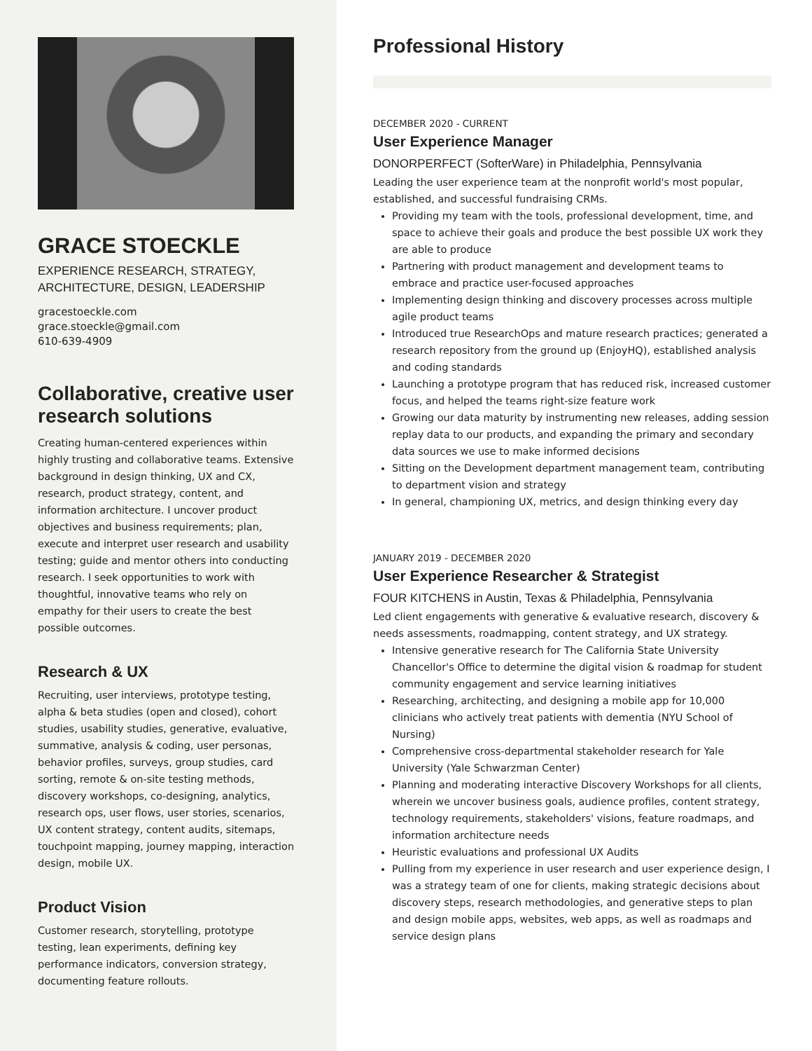GRACE STOECKLE
EXPERIENCE RESEARCH, STRATEGY,
ARCHITECTURE, DESIGN, LEADERSHIP
gracestoeckle.com
grace.stoeckle@gmail.com
610-639-4909
Collaborative, creative user research solutions
Creating human-centered experiences within highly trusting and collaborative teams. Extensive background in design thinking, UX and CX, research, product strategy, content, and information architecture. I uncover product objectives and business requirements; plan, execute and interpret user research and usability testing; guide and mentor others into conducting research. I seek opportunities to work with thoughtful, innovative teams who rely on empathy for their users to create the best possible outcomes.
Research & UX
Recruiting, user interviews, prototype testing, alpha & beta studies (open and closed), cohort studies, usability studies, generative, evaluative, summative, analysis & coding, user personas, behavior profiles, surveys, group studies, card sorting, remote & on-site testing methods, discovery workshops, co-designing, analytics, research ops, user flows, user stories, scenarios, UX content strategy, content audits, sitemaps, touchpoint mapping, journey mapping, interaction design, mobile UX.
Product Vision
Customer research, storytelling, prototype testing, lean experiments, defining key performance indicators, conversion strategy, documenting feature rollouts.
Professional History
DECEMBER 2020 - CURRENT
User Experience Manager
DONORPERFECT (SofterWare) in Philadelphia, Pennsylvania
Leading the user experience team at the nonprofit world's most popular, established, and successful fundraising CRMs.
Providing my team with the tools, professional development, time, and space to achieve their goals and produce the best possible UX work they are able to produce
Partnering with product management and development teams to embrace and practice user-focused approaches
Implementing design thinking and discovery processes across multiple agile product teams
Introduced true ResearchOps and mature research practices; generated a research repository from the ground up (EnjoyHQ), established analysis and coding standards
Launching a prototype program that has reduced risk, increased customer focus, and helped the teams right-size feature work
Growing our data maturity by instrumenting new releases, adding session replay data to our products, and expanding the primary and secondary data sources we use to make informed decisions
Sitting on the Development department management team, contributing to department vision and strategy
In general, championing UX, metrics, and design thinking every day
JANUARY 2019 - DECEMBER 2020
User Experience Researcher & Strategist
FOUR KITCHENS in Austin, Texas & Philadelphia, Pennsylvania
Led client engagements with generative & evaluative research, discovery & needs assessments, roadmapping, content strategy, and UX strategy.
Intensive generative research for The California State University Chancellor's Office to determine the digital vision & roadmap for student community engagement and service learning initiatives
Researching, architecting, and designing a mobile app for 10,000 clinicians who actively treat patients with dementia (NYU School of Nursing)
Comprehensive cross-departmental stakeholder research for Yale University (Yale Schwarzman Center)
Planning and moderating interactive Discovery Workshops for all clients, wherein we uncover business goals, audience profiles, content strategy, technology requirements, stakeholders' visions, feature roadmaps, and information architecture needs
Heuristic evaluations and professional UX Audits
Pulling from my experience in user research and user experience design, I was a strategy team of one for clients, making strategic decisions about discovery steps, research methodologies, and generative steps to plan and design mobile apps, websites, web apps, as well as roadmaps and service design plans